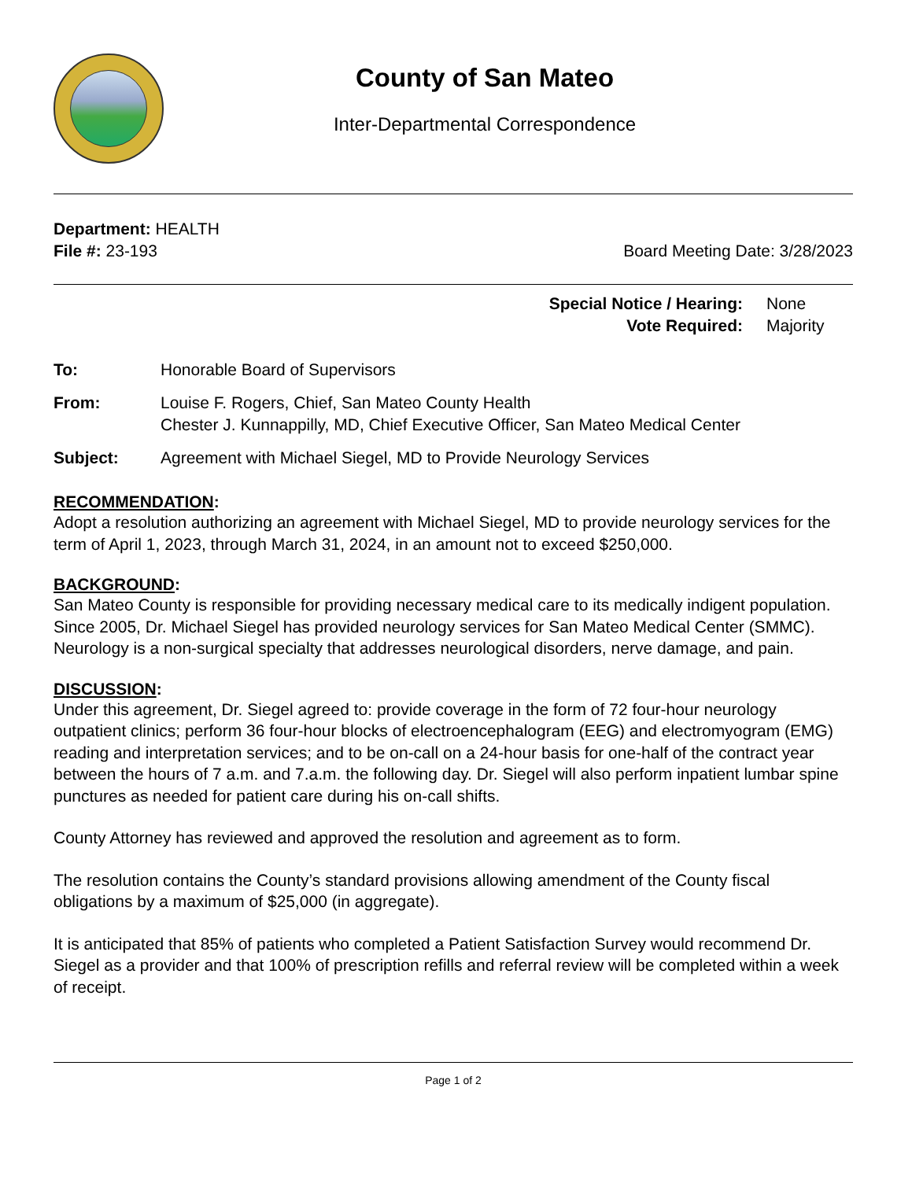County of San Mateo
Inter-Departmental Correspondence
Department: HEALTH
File #: 23-193 Board Meeting Date: 3/28/2023
Special Notice / Hearing: None
Vote Required: Majority
To: Honorable Board of Supervisors
From: Louise F. Rogers, Chief, San Mateo County Health
Chester J. Kunnappilly, MD, Chief Executive Officer, San Mateo Medical Center
Subject: Agreement with Michael Siegel, MD to Provide Neurology Services
RECOMMENDATION:
Adopt a resolution authorizing an agreement with Michael Siegel, MD to provide neurology services for the term of April 1, 2023, through March 31, 2024, in an amount not to exceed $250,000.
BACKGROUND:
San Mateo County is responsible for providing necessary medical care to its medically indigent population. Since 2005, Dr. Michael Siegel has provided neurology services for San Mateo Medical Center (SMMC). Neurology is a non-surgical specialty that addresses neurological disorders, nerve damage, and pain.
DISCUSSION:
Under this agreement, Dr. Siegel agreed to: provide coverage in the form of 72 four-hour neurology outpatient clinics; perform 36 four-hour blocks of electroencephalogram (EEG) and electromyogram (EMG) reading and interpretation services; and to be on-call on a 24-hour basis for one-half of the contract year between the hours of 7 a.m. and 7.a.m. the following day. Dr. Siegel will also perform inpatient lumbar spine punctures as needed for patient care during his on-call shifts.
County Attorney has reviewed and approved the resolution and agreement as to form.
The resolution contains the County’s standard provisions allowing amendment of the County fiscal obligations by a maximum of $25,000 (in aggregate).
It is anticipated that 85% of patients who completed a Patient Satisfaction Survey would recommend Dr. Siegel as a provider and that 100% of prescription refills and referral review will be completed within a week of receipt.
Page 1 of 2